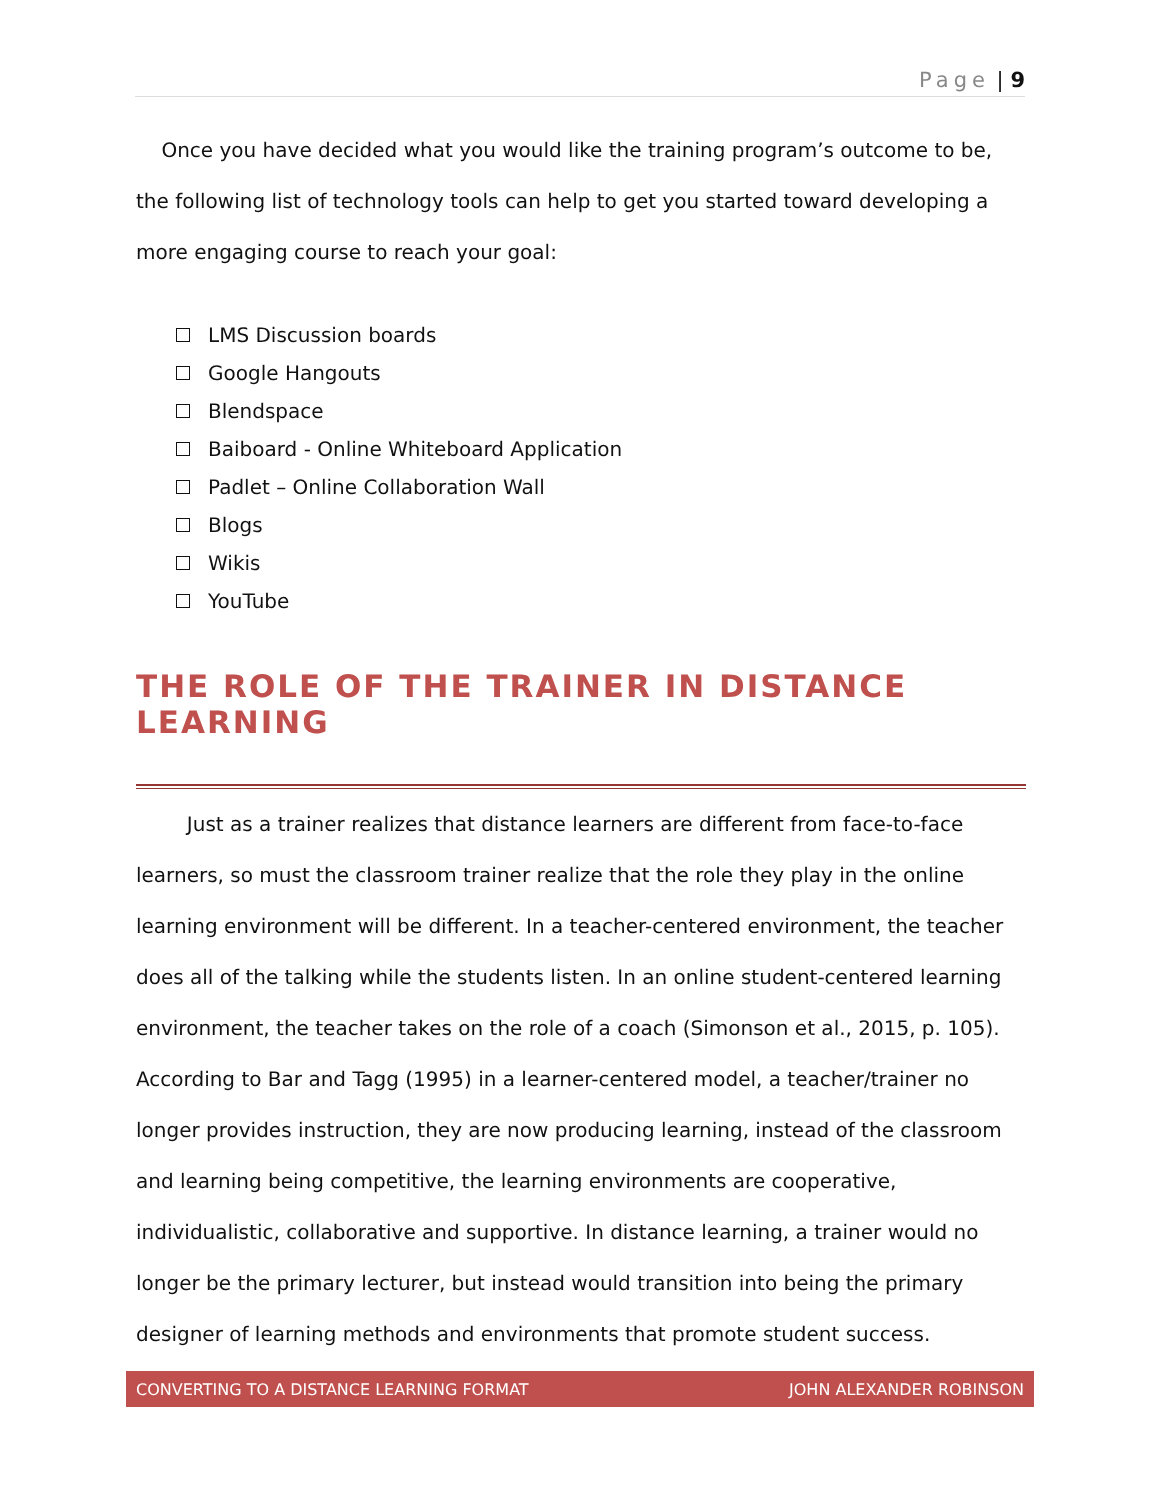Page | 9
Once you have decided what you would like the training program’s outcome to be, the following list of technology tools can help to get you started toward developing a more engaging course to reach your goal:
LMS Discussion boards
Google Hangouts
Blendspace
Baiboard - Online Whiteboard Application
Padlet – Online Collaboration Wall
Blogs
Wikis
YouTube
THE ROLE OF THE TRAINER IN DISTANCE LEARNING
Just as a trainer realizes that distance learners are different from face-to-face learners, so must the classroom trainer realize that the role they play in the online learning environment will be different. In a teacher-centered environment, the teacher does all of the talking while the students listen. In an online student-centered learning environment, the teacher takes on the role of a coach (Simonson et al., 2015, p. 105). According to Bar and Tagg (1995) in a learner-centered model, a teacher/trainer no longer provides instruction, they are now producing learning, instead of the classroom and learning being competitive, the learning environments are cooperative, individualistic, collaborative and supportive. In distance learning, a trainer would no longer be the primary lecturer, but instead would transition into being the primary designer of learning methods and environments that promote student success.
CONVERTING TO A DISTANCE LEARNING FORMAT JOHN ALEXANDER ROBINSON